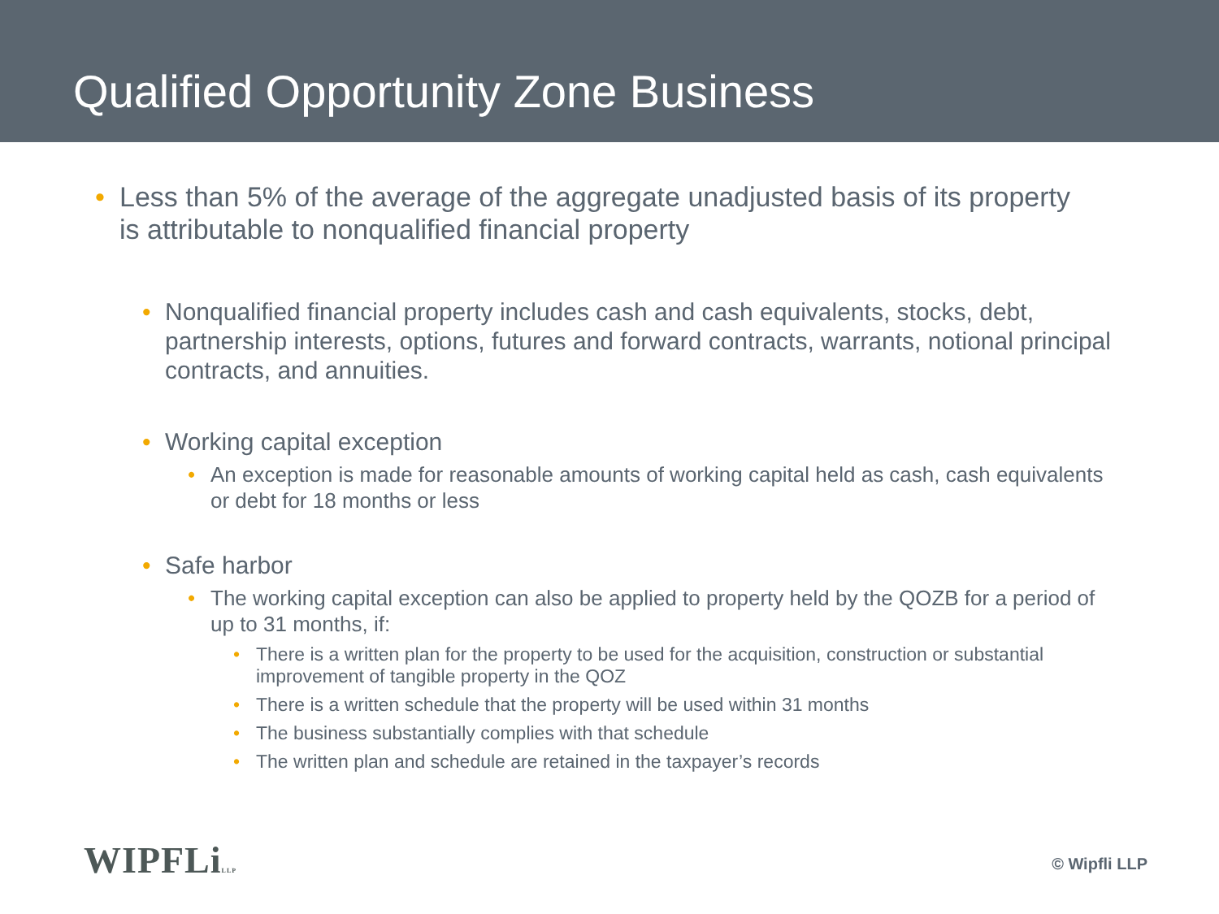Qualified Opportunity Zone Business
• Less than 5% of the average of the aggregate unadjusted basis of its property is attributable to nonqualified financial property
• Nonqualified financial property includes cash and cash equivalents, stocks, debt, partnership interests, options, futures and forward contracts, warrants, notional principal contracts, and annuities.
• Working capital exception
• An exception is made for reasonable amounts of working capital held as cash, cash equivalents or debt for 18 months or less
• Safe harbor
• The working capital exception can also be applied to property held by the QOZB for a period of up to 31 months, if:
• There is a written plan for the property to be used for the acquisition, construction or substantial improvement of tangible property in the QOZ
• There is a written schedule that the property will be used within 31 months
• The business substantially complies with that schedule
• The written plan and schedule are retained in the taxpayer’s records
WIPFLiLLP © Wipfli LLP